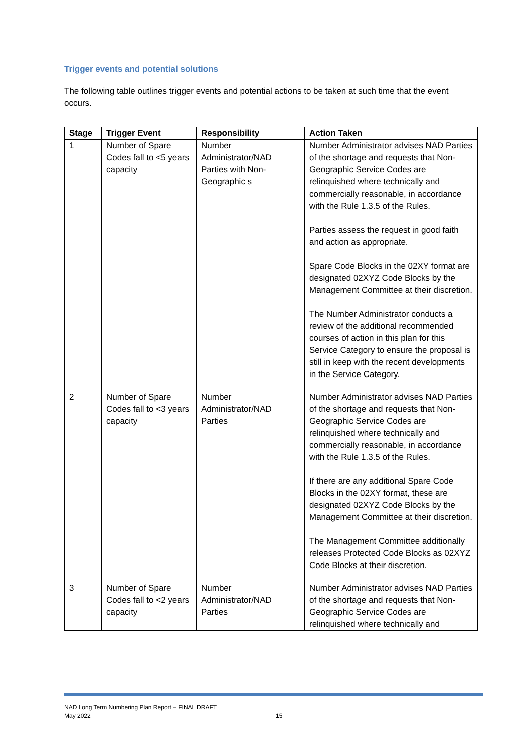Trigger events and potential solutions
The following table outlines trigger events and potential actions to be taken at such time that the event occurs.
| Stage | Trigger Event | Responsibility | Action Taken |
| --- | --- | --- | --- |
| 1 | Number of Spare Codes fall to <5 years capacity | Number Administrator/NAD Parties with Non-Geographic s | Number Administrator advises NAD Parties of the shortage and requests that Non-Geographic Service Codes are relinquished where technically and commercially reasonable, in accordance with the Rule 1.3.5 of the Rules. Parties assess the request in good faith and action as appropriate. Spare Code Blocks in the 02XY format are designated 02XYZ Code Blocks by the Management Committee at their discretion. The Number Administrator conducts a review of the additional recommended courses of action in this plan for this Service Category to ensure the proposal is still in keep with the recent developments in the Service Category. |
| 2 | Number of Spare Codes fall to <3 years capacity | Number Administrator/NAD Parties | Number Administrator advises NAD Parties of the shortage and requests that Non-Geographic Service Codes are relinquished where technically and commercially reasonable, in accordance with the Rule 1.3.5 of the Rules. If there are any additional Spare Code Blocks in the 02XY format, these are designated 02XYZ Code Blocks by the Management Committee at their discretion. The Management Committee additionally releases Protected Code Blocks as 02XYZ Code Blocks at their discretion. |
| 3 | Number of Spare Codes fall to <2 years capacity | Number Administrator/NAD Parties | Number Administrator advises NAD Parties of the shortage and requests that Non-Geographic Service Codes are relinquished where technically and |
NAD Long Term Numbering Plan Report – FINAL DRAFT
May 2022
15